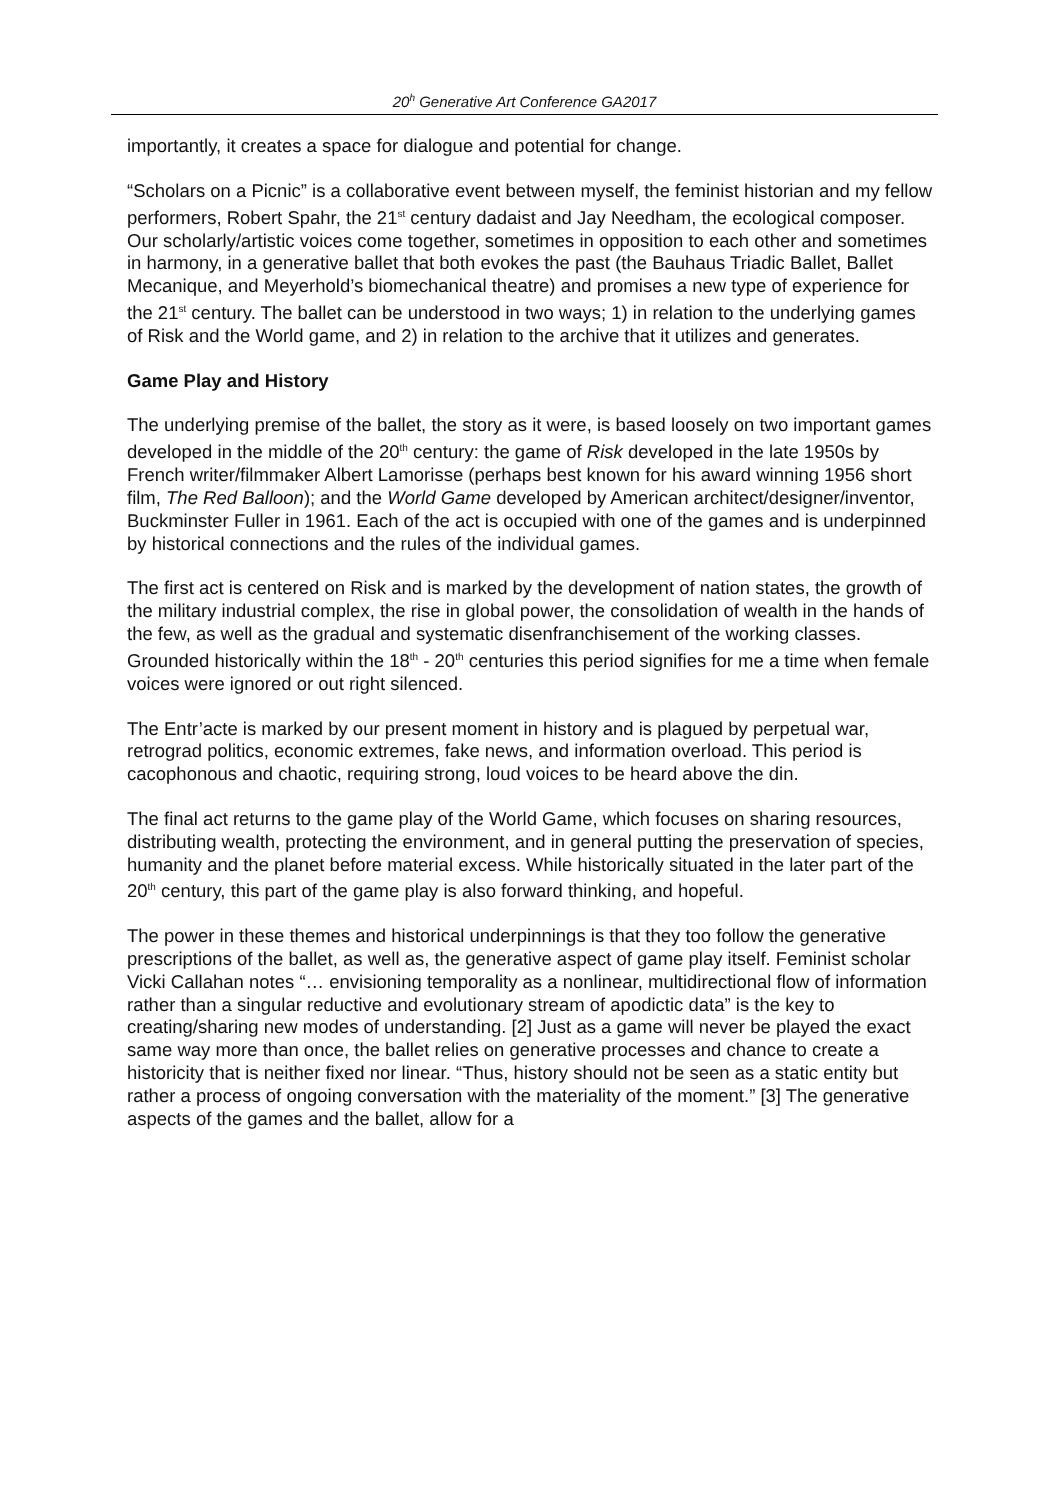20<sup>h</sup> Generative Art Conference GA2017
importantly, it creates a space for dialogue and potential for change.
“Scholars on a Picnic” is a collaborative event between myself, the feminist historian and my fellow performers, Robert Spahr, the 21<sup>st</sup> century dadaist and Jay Needham, the ecological composer. Our scholarly/artistic voices come together, sometimes in opposition to each other and sometimes in harmony, in a generative ballet that both evokes the past (the Bauhaus Triadic Ballet, Ballet Mecanique, and Meyerhold’s biomechanical theatre) and promises a new type of experience for the 21<sup>st</sup> century. The ballet can be understood in two ways; 1) in relation to the underlying games of Risk and the World game, and 2) in relation to the archive that it utilizes and generates.
Game Play and History
The underlying premise of the ballet, the story as it were, is based loosely on two important games developed in the middle of the 20<sup>th</sup> century: the game of Risk developed in the late 1950s by French writer/filmmaker Albert Lamorisse (perhaps best known for his award winning 1956 short film, The Red Balloon); and the World Game developed by American architect/designer/inventor, Buckminster Fuller in 1961. Each of the act is occupied with one of the games and is underpinned by historical connections and the rules of the individual games.
The first act is centered on Risk and is marked by the development of nation states, the growth of the military industrial complex, the rise in global power, the consolidation of wealth in the hands of the few, as well as the gradual and systematic disenfranchisement of the working classes. Grounded historically within the 18<sup>th</sup> - 20<sup>th</sup> centuries this period signifies for me a time when female voices were ignored or out right silenced.
The Entr’acte is marked by our present moment in history and is plagued by perpetual war, retrograd politics, economic extremes, fake news, and information overload. This period is cacophonous and chaotic, requiring strong, loud voices to be heard above the din.
The final act returns to the game play of the World Game, which focuses on sharing resources, distributing wealth, protecting the environment, and in general putting the preservation of species, humanity and the planet before material excess. While historically situated in the later part of the 20<sup>th</sup> century, this part of the game play is also forward thinking, and hopeful.
The power in these themes and historical underpinnings is that they too follow the generative prescriptions of the ballet, as well as, the generative aspect of game play itself. Feminist scholar Vicki Callahan notes “… envisioning temporality as a nonlinear, multidirectional flow of information rather than a singular reductive and evolutionary stream of apodictic data” is the key to creating/sharing new modes of understanding. [2] Just as a game will never be played the exact same way more than once, the ballet relies on generative processes and chance to create a historicity that is neither fixed nor linear. “Thus, history should not be seen as a static entity but rather a process of ongoing conversation with the materiality of the moment.” [3] The generative aspects of the games and the ballet, allow for a